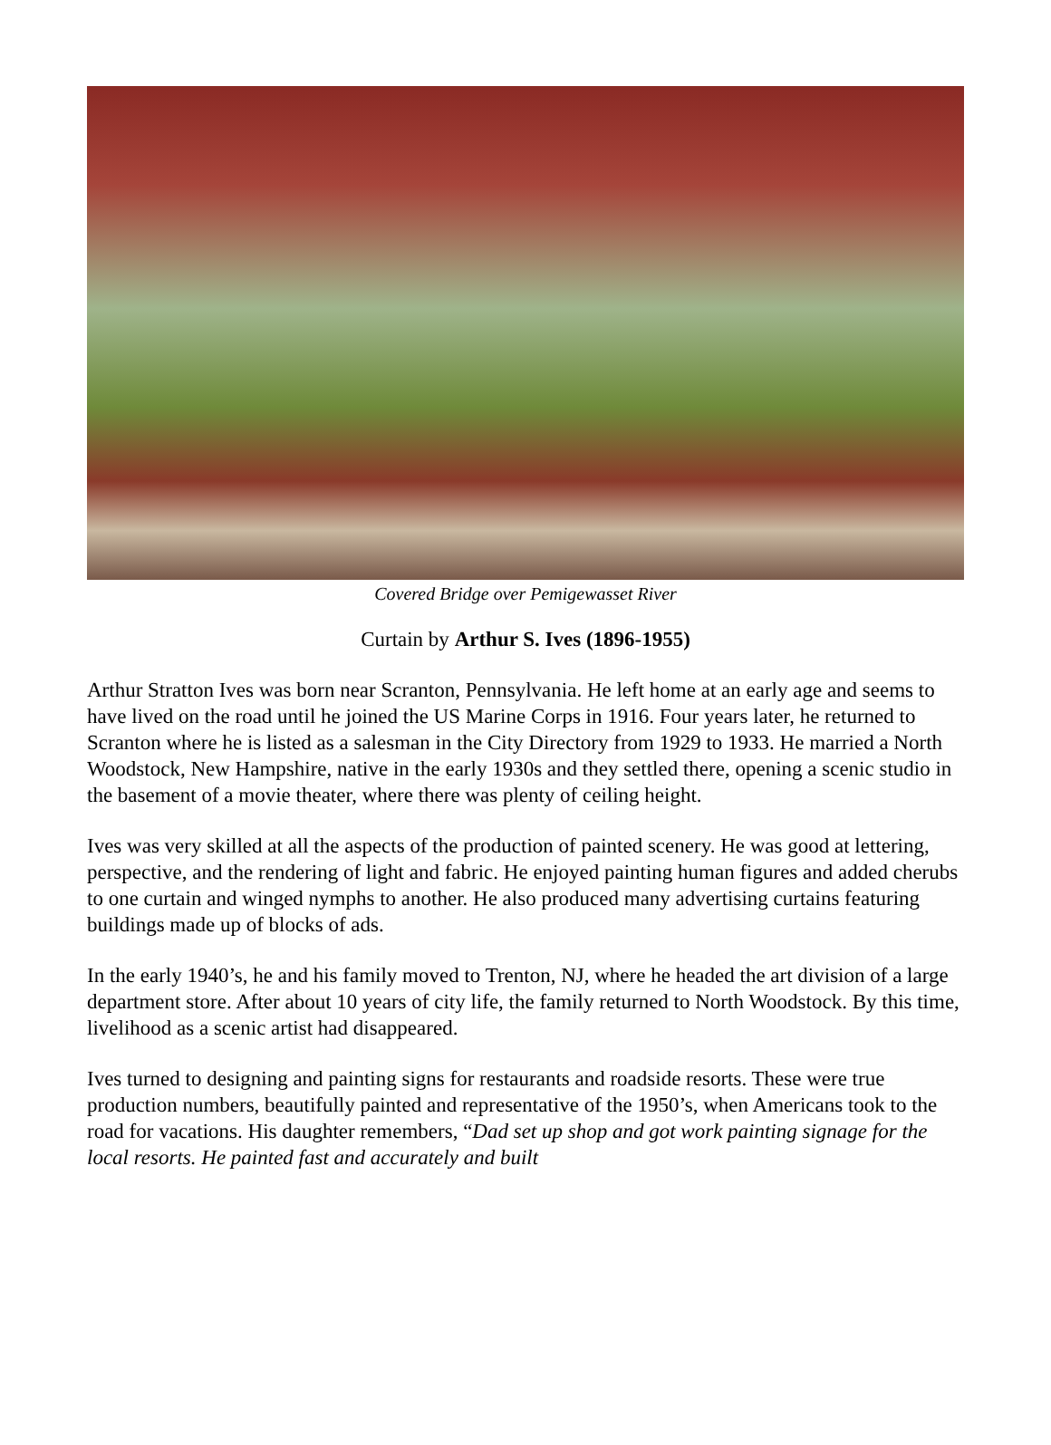Covered Bridge over Pemigewasset River
Curtain by Arthur S. Ives (1896-1955)
Arthur Stratton Ives was born near Scranton, Pennsylvania. He left home at an early age and seems to have lived on the road until he joined the US Marine Corps in 1916. Four years later, he returned to Scranton where he is listed as a salesman in the City Directory from 1929 to 1933. He married a North Woodstock, New Hampshire, native in the early 1930s and they settled there, opening a scenic studio in the basement of a movie theater, where there was plenty of ceiling height.
Ives was very skilled at all the aspects of the production of painted scenery. He was good at lettering, perspective, and the rendering of light and fabric. He enjoyed painting human figures and added cherubs to one curtain and winged nymphs to another. He also produced many advertising curtains featuring buildings made up of blocks of ads.
In the early 1940’s, he and his family moved to Trenton, NJ, where he headed the art division of a large department store. After about 10 years of city life, the family returned to North Woodstock. By this time, livelihood as a scenic artist had disappeared.
Ives turned to designing and painting signs for restaurants and roadside resorts. These were true production numbers, beautifully painted and representative of the 1950’s, when Americans took to the road for vacations. His daughter remembers, “Dad set up shop and got work painting signage for the local resorts. He painted fast and accurately and built